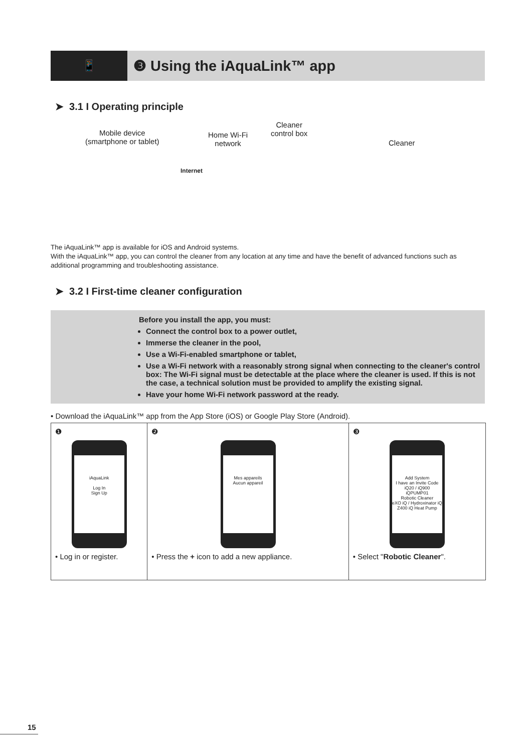📱
❸ Using the iAquaLink™ app
➤ 3.1 I Operating principle
Mobile device
(smartphone or tablet)
Home Wi-Fi
network
Cleaner
control box
Cleaner
Internet
The iAquaLink™ app is available for iOS and Android systems.
With the iAquaLink™ app, you can control the cleaner from any location at any time and have the benefit of advanced functions such as additional programming and troubleshooting assistance.
➤ 3.2 I First-time cleaner configuration
Before you install the app, you must:
Connect the control box to a power outlet,
Immerse the cleaner in the pool,
Use a Wi-Fi-enabled smartphone or tablet,
Use a Wi-Fi network with a reasonably strong signal when connecting to the cleaner's control box: The Wi-Fi signal must be detectable at the place where the cleaner is used. If this is not the case, a technical solution must be provided to amplify the existing signal.
Have your home Wi-Fi network password at the ready.
• Download the iAquaLink™ app from the App Store (iOS) or Google Play Store (Android).
| ❶ iAquaLink Log In Sign Up • Log in or register. | ❷ Mes appareils Aucun appareil • Press the + icon to add a new appliance. | ❸ Add System I have an Invite Code iQ20 / iQ900 iQPUMP01 Robotic Cleaner eXO iQ / Hydroxinator iQ Z400 iQ Heat Pump • Select " Robotic Cleaner ". |
15